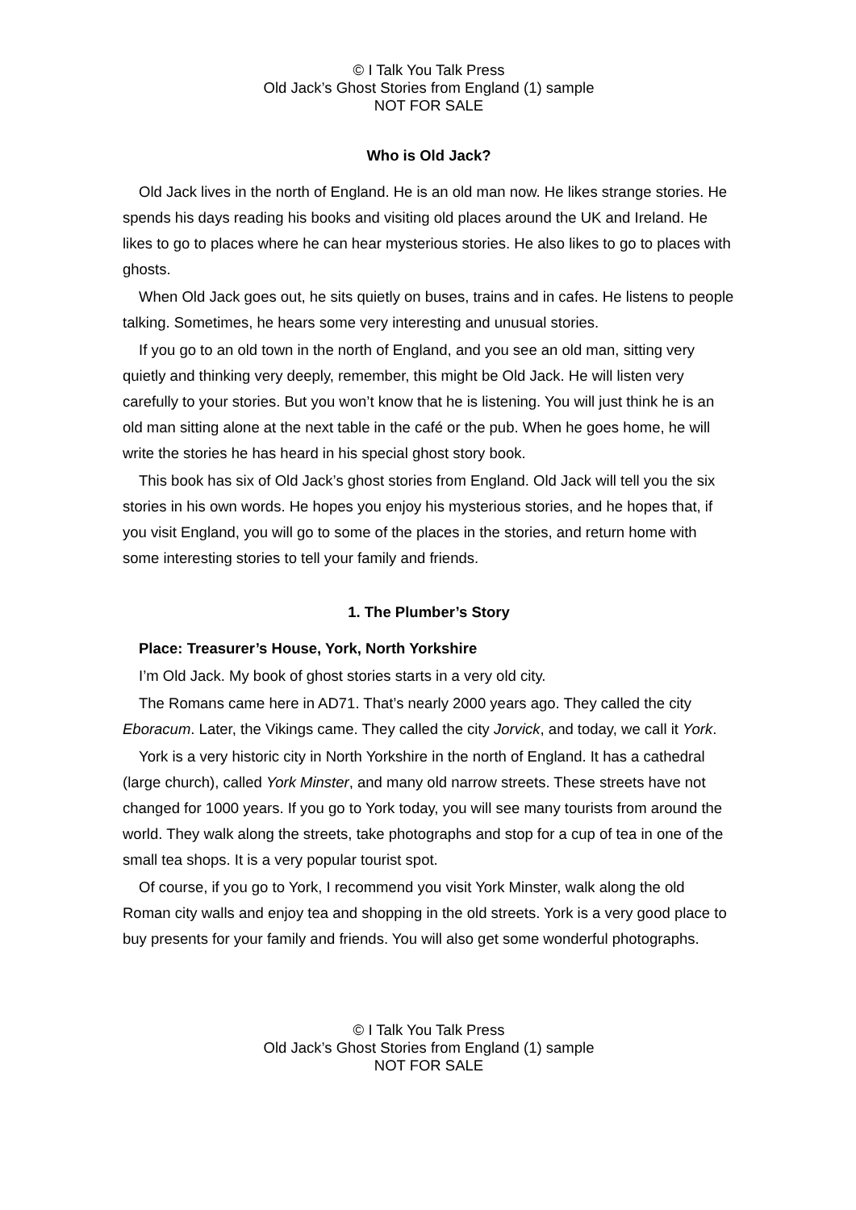© I Talk You Talk Press
Old Jack’s Ghost Stories from England (1) sample
NOT FOR SALE
Who is Old Jack?
Old Jack lives in the north of England. He is an old man now. He likes strange stories. He spends his days reading his books and visiting old places around the UK and Ireland. He likes to go to places where he can hear mysterious stories. He also likes to go to places with ghosts.
When Old Jack goes out, he sits quietly on buses, trains and in cafes. He listens to people talking. Sometimes, he hears some very interesting and unusual stories.
If you go to an old town in the north of England, and you see an old man, sitting very quietly and thinking very deeply, remember, this might be Old Jack. He will listen very carefully to your stories. But you won’t know that he is listening. You will just think he is an old man sitting alone at the next table in the café or the pub. When he goes home, he will write the stories he has heard in his special ghost story book.
This book has six of Old Jack’s ghost stories from England. Old Jack will tell you the six stories in his own words. He hopes you enjoy his mysterious stories, and he hopes that, if you visit England, you will go to some of the places in the stories, and return home with some interesting stories to tell your family and friends.
1. The Plumber’s Story
Place: Treasurer’s House, York, North Yorkshire
I’m Old Jack. My book of ghost stories starts in a very old city.
The Romans came here in AD71. That’s nearly 2000 years ago. They called the city Eboracum. Later, the Vikings came. They called the city Jorvick, and today, we call it York.
York is a very historic city in North Yorkshire in the north of England. It has a cathedral (large church), called York Minster, and many old narrow streets. These streets have not changed for 1000 years. If you go to York today, you will see many tourists from around the world. They walk along the streets, take photographs and stop for a cup of tea in one of the small tea shops. It is a very popular tourist spot.
Of course, if you go to York, I recommend you visit York Minster, walk along the old Roman city walls and enjoy tea and shopping in the old streets. York is a very good place to buy presents for your family and friends. You will also get some wonderful photographs.
© I Talk You Talk Press
Old Jack’s Ghost Stories from England (1) sample
NOT FOR SALE